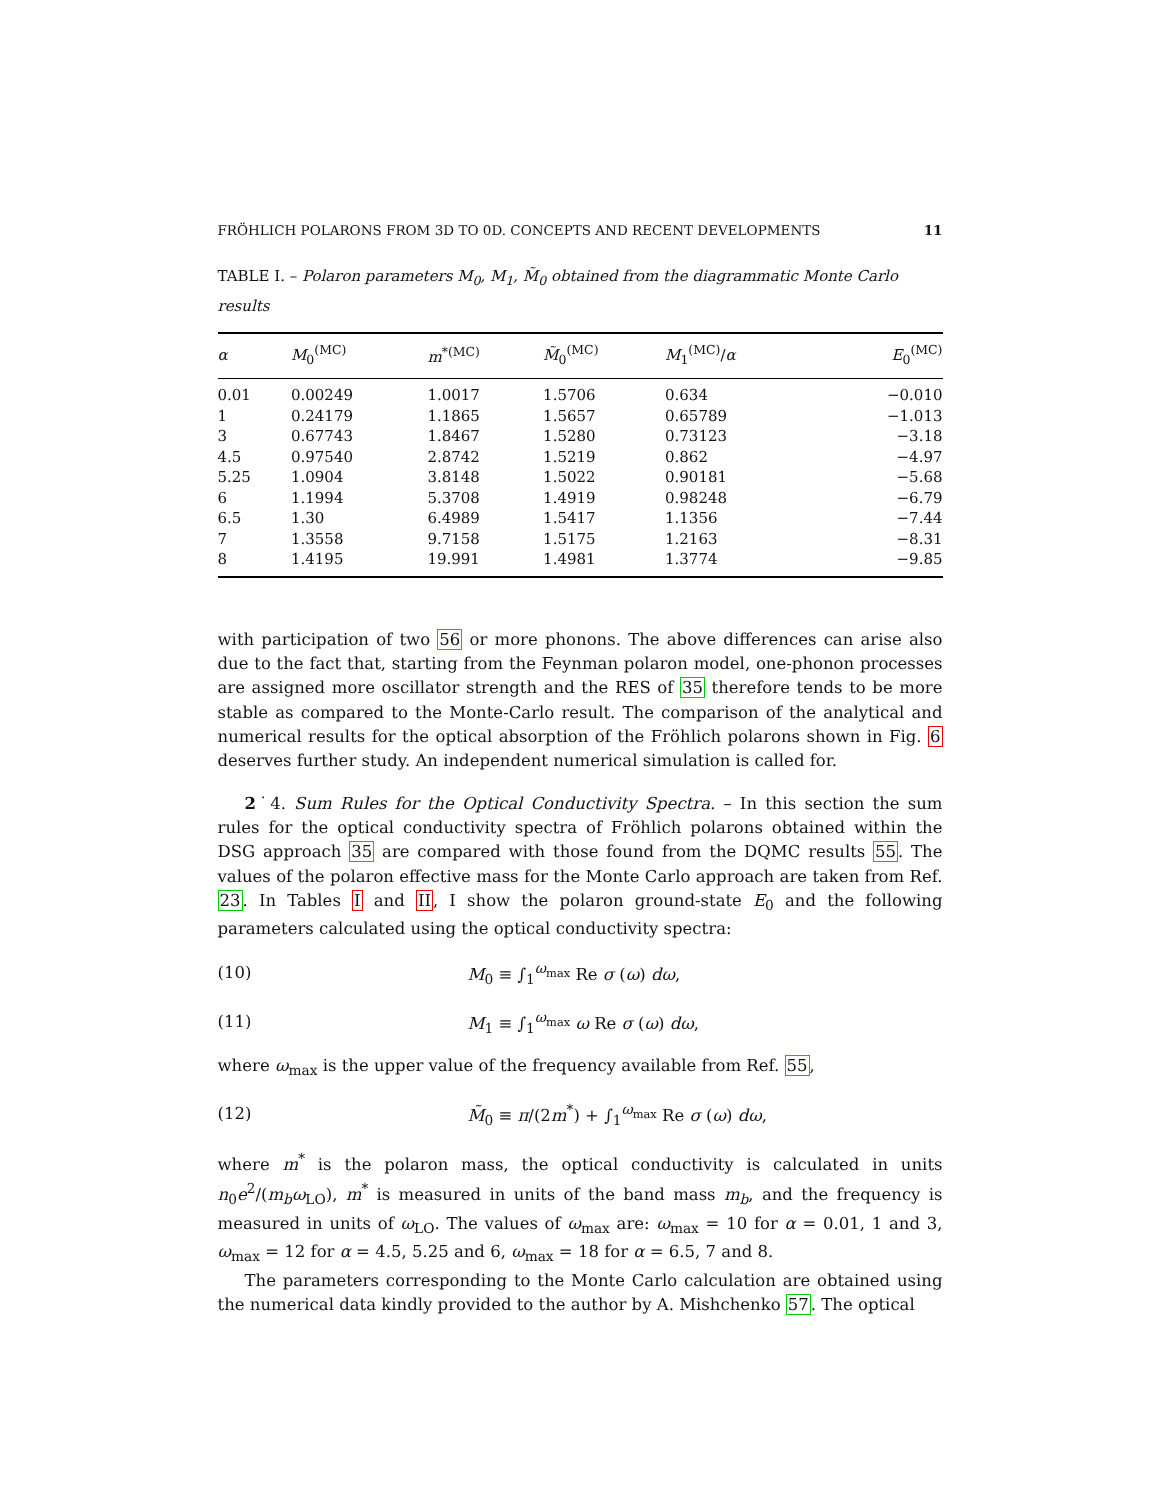FRÖHLICH POLARONS FROM 3D TO 0D. CONCEPTS AND RECENT DEVELOPMENTS 11
TABLE I. – Polaron parameters M<sub>0</sub>, M<sub>1</sub>, M̃<sub>0</sub> obtained from the diagrammatic Monte Carlo results
| α | M<sub>0</sub><sup>(MC)</sup> | m<sup>*(MC)</sup> | M̃<sub>0</sub><sup>(MC)</sup> | M<sub>1</sub><sup>(MC)</sup>/ α | E<sub>0</sub><sup>(MC)</sup> |
| --- | --- | --- | --- | --- | --- |
| 0.01 | 0.00249 | 1.0017 | 1.5706 | 0.634 | −0.010 |
| 1 | 0.24179 | 1.1865 | 1.5657 | 0.65789 | −1.013 |
| 3 | 0.67743 | 1.8467 | 1.5280 | 0.73123 | −3.18 |
| 4.5 | 0.97540 | 2.8742 | 1.5219 | 0.862 | −4.97 |
| 5.25 | 1.0904 | 3.8148 | 1.5022 | 0.90181 | −5.68 |
| 6 | 1.1994 | 5.3708 | 1.4919 | 0.98248 | −6.79 |
| 6.5 | 1.30 | 6.4989 | 1.5417 | 1.1356 | −7.44 |
| 7 | 1.3558 | 9.7158 | 1.5175 | 1.2163 | −8.31 |
| 8 | 1.4195 | 19.991 | 1.4981 | 1.3774 | −9.85 |
with participation of two 56 or more phonons. The above differences can arise also due to the fact that, starting from the Feynman polaron model, one-phonon processes are assigned more oscillator strength and the RES of 35 therefore tends to be more stable as compared to the Monte-Carlo result. The comparison of the analytical and numerical results for the optical absorption of the Fröhlich polarons shown in Fig. 6 deserves further study. An independent numerical simulation is called for.
2˙4. Sum Rules for the Optical Conductivity Spectra. – In this section the sum rules for the optical conductivity spectra of Fröhlich polarons obtained within the DSG approach 35 are compared with those found from the DQMC results 55. The values of the polaron effective mass for the Monte Carlo approach are taken from Ref. 23. In Tables I and II, I show the polaron ground-state E<sub>0</sub> and the following parameters calculated using the optical conductivity spectra:
(10) M<sub>0</sub> ≡ ∫<sub>1</sub><sup>ω<sub>max</sub></sup> Re σ (ω) dω,
(11) M<sub>1</sub> ≡ ∫<sub>1</sub><sup>ω<sub>max</sub></sup> ω Re σ (ω) dω,
where ω<sub>max</sub> is the upper value of the frequency available from Ref. 55,
(12) M̃<sub>0</sub> ≡ π/(2m<sup>*</sup>) + ∫<sub>1</sub><sup>ω<sub>max</sub></sup> Re σ (ω) dω,
where m<sup>*</sup> is the polaron mass, the optical conductivity is calculated in units n<sub>0</sub>e<sup>2</sup>/(m<sub>b</sub>ω<sub>LO</sub>), m<sup>*</sup> is measured in units of the band mass m<sub>b</sub>, and the frequency is measured in units of ω<sub>LO</sub>. The values of ω<sub>max</sub> are: ω<sub>max</sub> = 10 for α = 0.01, 1 and 3, ω<sub>max</sub> = 12 for α = 4.5, 5.25 and 6, ω<sub>max</sub> = 18 for α = 6.5, 7 and 8.
The parameters corresponding to the Monte Carlo calculation are obtained using the numerical data kindly provided to the author by A. Mishchenko 57. The optical